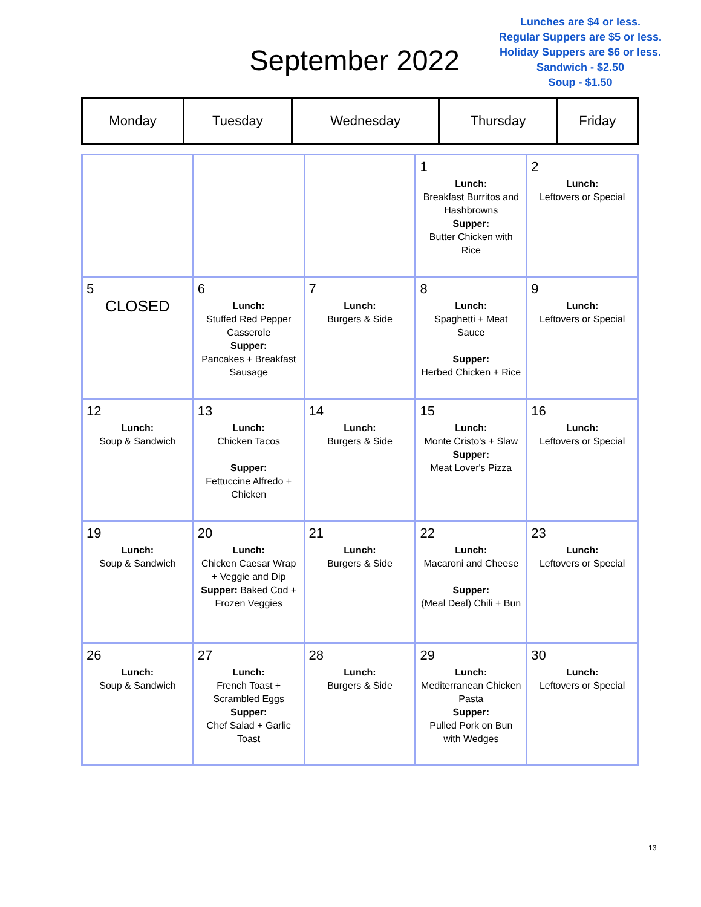September 2022
Lunches are $4 or less.
Regular Suppers are $5 or less.
Holiday Suppers are $6 or less.
Sandwich - $2.50
Soup - $1.50
| Monday | Tuesday | Wednesday | Thursday | Friday |
| | | | 1 Lunch: Breakfast Burritos and Hashbrowns Supper: Butter Chicken with Rice | 2 Lunch: Leftovers or Special |
| 5 CLOSED | 6 Lunch: Stuffed Red Pepper Casserole Supper: Pancakes + Breakfast Sausage | 7 Lunch: Burgers & Side | 8 Lunch: Spaghetti + Meat Sauce Supper: Herbed Chicken + Rice | 9 Lunch: Leftovers or Special |
| 12 Lunch: Soup & Sandwich | 13 Lunch: Chicken Tacos Supper: Fettuccine Alfredo + Chicken | 14 Lunch: Burgers & Side | 15 Lunch: Monte Cristo's + Slaw Supper: Meat Lover's Pizza | 16 Lunch: Leftovers or Special |
| 19 Lunch: Soup & Sandwich | 20 Lunch: Chicken Caesar Wrap + Veggie and Dip Supper: Baked Cod + Frozen Veggies | 21 Lunch: Burgers & Side | 22 Lunch: Macaroni and Cheese Supper: (Meal Deal) Chili + Bun | 23 Lunch: Leftovers or Special |
| 26 Lunch: Soup & Sandwich | 27 Lunch: French Toast + Scrambled Eggs Supper: Chef Salad + Garlic Toast | 28 Lunch: Burgers & Side | 29 Lunch: Mediterranean Chicken Pasta Supper: Pulled Pork on Bun with Wedges | 30 Lunch: Leftovers or Special |
13